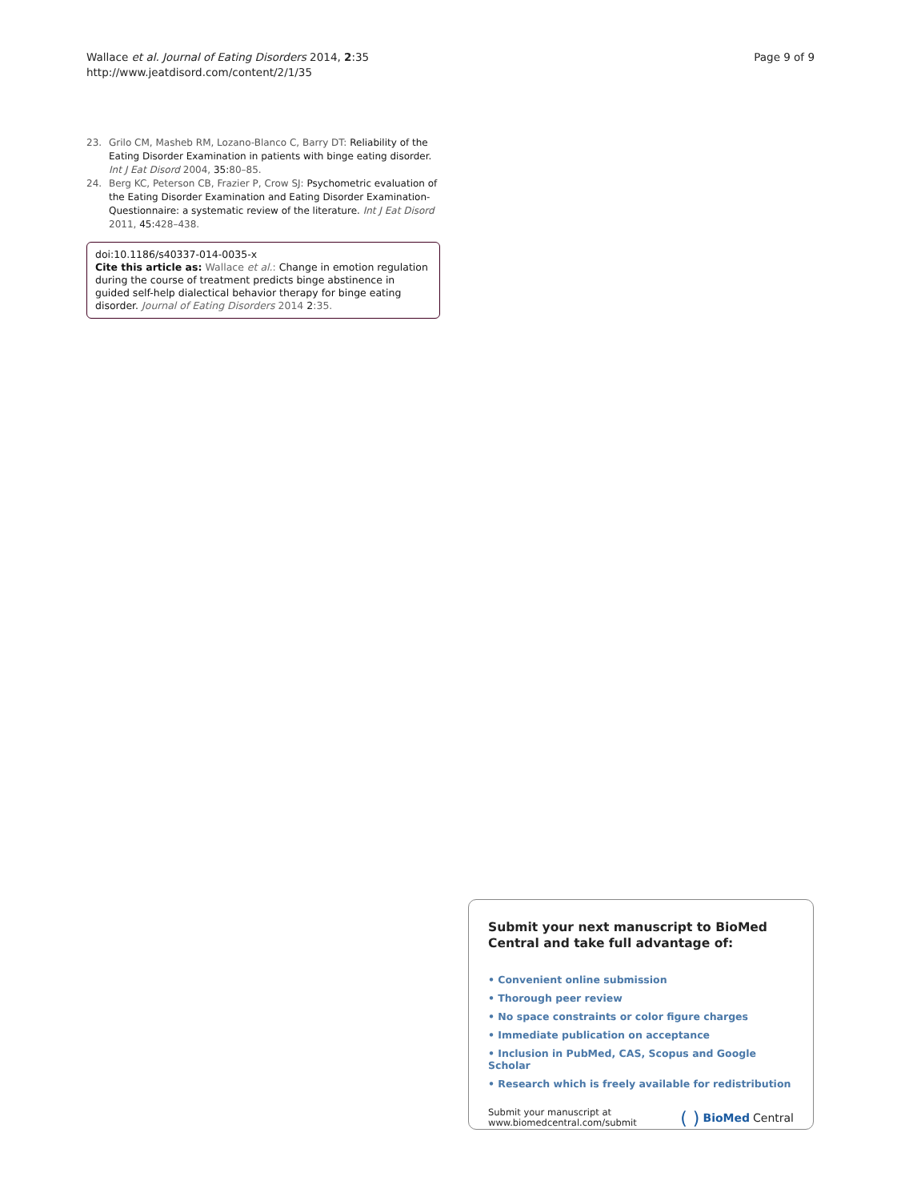Wallace et al. Journal of Eating Disorders 2014, 2:35
http://www.jeatdisord.com/content/2/1/35
Page 9 of 9
23. Grilo CM, Masheb RM, Lozano-Blanco C, Barry DT: Reliability of the Eating Disorder Examination in patients with binge eating disorder. Int J Eat Disord 2004, 35: 80–85.
24. Berg KC, Peterson CB, Frazier P, Crow SJ: Psychometric evaluation of the Eating Disorder Examination and Eating Disorder Examination-Questionnaire: a systematic review of the literature. Int J Eat Disord 2011, 45: 428–438.
doi:10.1186/s40337-014-0035-x
Cite this article as: Wallace et al.: Change in emotion regulation during the course of treatment predicts binge abstinence in guided self-help dialectical behavior therapy for binge eating disorder. Journal of Eating Disorders 2014 2:35.
Submit your next manuscript to BioMed Central and take full advantage of:
• Convenient online submission
• Thorough peer review
• No space constraints or color figure charges
• Immediate publication on acceptance
• Inclusion in PubMed, CAS, Scopus and Google Scholar
• Research which is freely available for redistribution
Submit your manuscript at
www.biomedcentral.com/submit
( ) BioMed Central